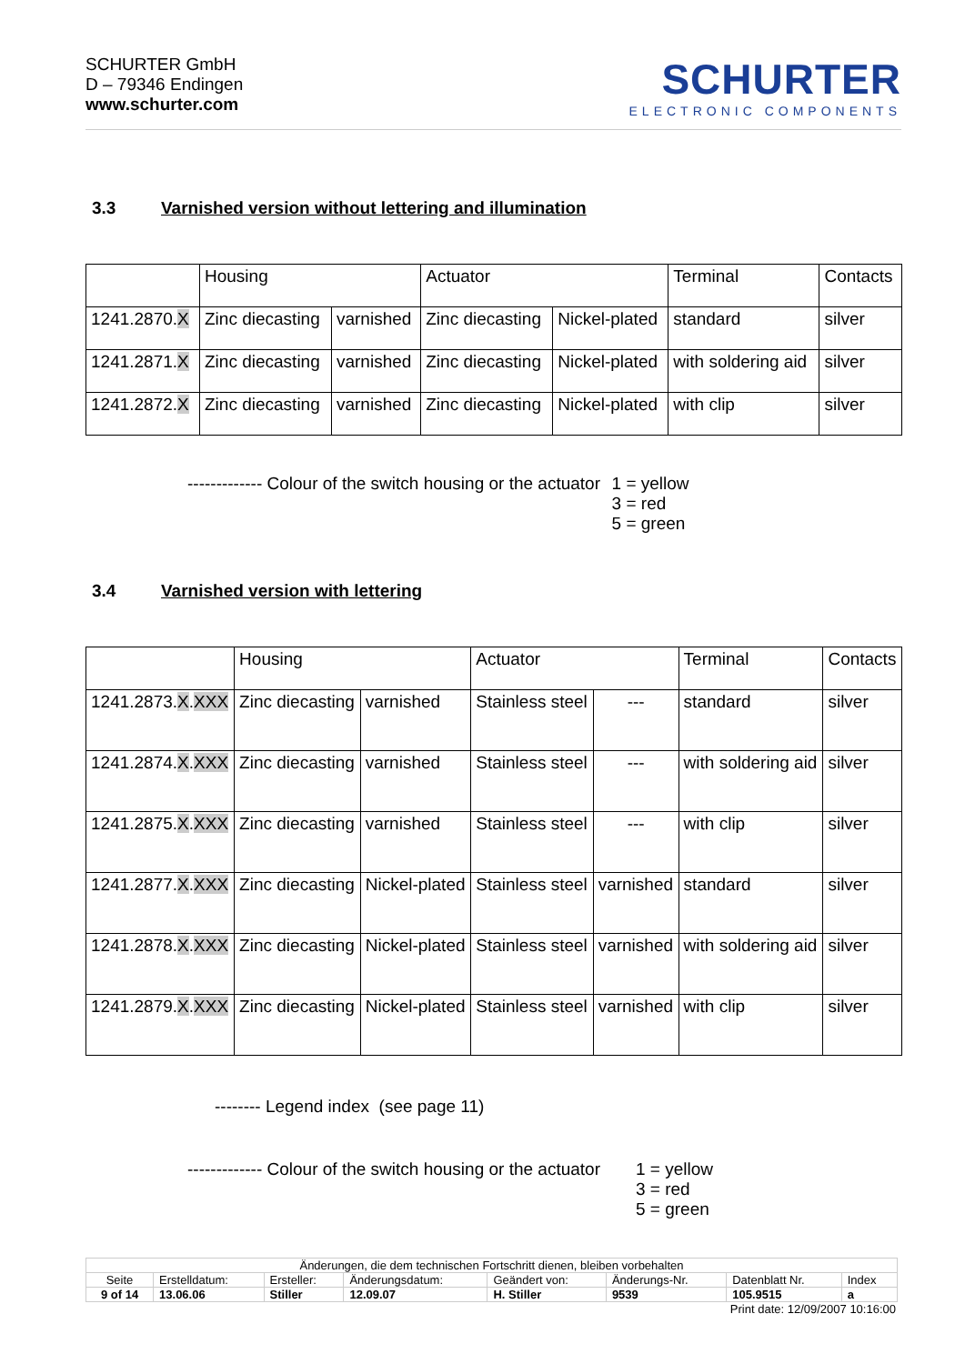SCHURTER GmbH
D – 79346 Endingen
www.schurter.com
SCHURTER
ELECTRONIC COMPONENTS
3.3 Varnished version without lettering and illumination
| | Housing | | Actuator | | Terminal | Contacts |
| 1241.2870. X | Zinc diecasting | varnished | Zinc diecasting | Nickel-plated | standard | silver |
| 1241.2871. X | Zinc diecasting | varnished | Zinc diecasting | Nickel-plated | with soldering aid | silver |
| 1241.2872. X | Zinc diecasting | varnished | Zinc diecasting | Nickel-plated | with clip | silver |
| ------------- Colour of the switch housing or the actuator | 1 = yellow 3 = red 5 = green |
3.4 Varnished version with lettering
| | Housing | | Actuator | | Terminal | Contacts |
| 1241.2873. X . XXX | Zinc diecasting | varnished | Stainless steel | --- | standard | silver |
| 1241.2874. X . XXX | Zinc diecasting | varnished | Stainless steel | --- | with soldering aid | silver |
| 1241.2875. X . XXX | Zinc diecasting | varnished | Stainless steel | --- | with clip | silver |
| 1241.2877. X . XXX | Zinc diecasting | Nickel-plated | Stainless steel | varnished | standard | silver |
| 1241.2878. X . XXX | Zinc diecasting | Nickel-plated | Stainless steel | varnished | with soldering aid | silver |
| 1241.2879. X . XXX | Zinc diecasting | Nickel-plated | Stainless steel | varnished | with clip | silver |
-------- Legend index (see page 11)
| ------------- Colour of the switch housing or the actuator | 1 = yellow 3 = red 5 = green |
| Änderungen, die dem technischen Fortschritt dienen, bleiben vorbehalten | | | | | | | |
| Seite | Erstelldatum: | Ersteller: | Änderungsdatum: | Geändert von: | Änderungs-Nr. | Datenblatt Nr. | Index |
| 9 of 14 | 13.06.06 | Stiller | 12.09.07 | H. Stiller | 9539 | 105.9515 | a |
Print date: 12/09/2007 10:16:00